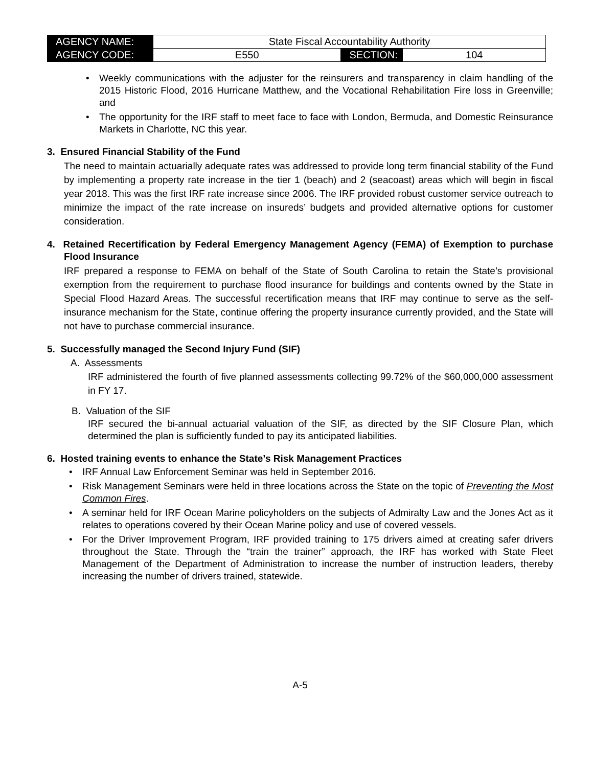| AGENCY NAME: | State Fiscal Accountability Authority | | |
| AGENCY CODE: | E550 | SECTION: | 104 |
• Weekly communications with the adjuster for the reinsurers and transparency in claim handling of the 2015 Historic Flood, 2016 Hurricane Matthew, and the Vocational Rehabilitation Fire loss in Greenville; and
• The opportunity for the IRF staff to meet face to face with London, Bermuda, and Domestic Reinsurance Markets in Charlotte, NC this year.
3. Ensured Financial Stability of the Fund
The need to maintain actuarially adequate rates was addressed to provide long term financial stability of the Fund by implementing a property rate increase in the tier 1 (beach) and 2 (seacoast) areas which will begin in fiscal year 2018. This was the first IRF rate increase since 2006. The IRF provided robust customer service outreach to minimize the impact of the rate increase on insureds’ budgets and provided alternative options for customer consideration.
4. Retained Recertification by Federal Emergency Management Agency (FEMA) of Exemption to purchase Flood Insurance
IRF prepared a response to FEMA on behalf of the State of South Carolina to retain the State’s provisional exemption from the requirement to purchase flood insurance for buildings and contents owned by the State in Special Flood Hazard Areas. The successful recertification means that IRF may continue to serve as the self-insurance mechanism for the State, continue offering the property insurance currently provided, and the State will not have to purchase commercial insurance.
5. Successfully managed the Second Injury Fund (SIF)
A. Assessments
IRF administered the fourth of five planned assessments collecting 99.72% of the $60,000,000 assessment in FY 17.
B. Valuation of the SIF
IRF secured the bi-annual actuarial valuation of the SIF, as directed by the SIF Closure Plan, which determined the plan is sufficiently funded to pay its anticipated liabilities.
6. Hosted training events to enhance the State’s Risk Management Practices
• IRF Annual Law Enforcement Seminar was held in September 2016.
• Risk Management Seminars were held in three locations across the State on the topic of Preventing the Most Common Fires.
• A seminar held for IRF Ocean Marine policyholders on the subjects of Admiralty Law and the Jones Act as it relates to operations covered by their Ocean Marine policy and use of covered vessels.
• For the Driver Improvement Program, IRF provided training to 175 drivers aimed at creating safer drivers throughout the State. Through the “train the trainer” approach, the IRF has worked with State Fleet Management of the Department of Administration to increase the number of instruction leaders, thereby increasing the number of drivers trained, statewide.
A-5